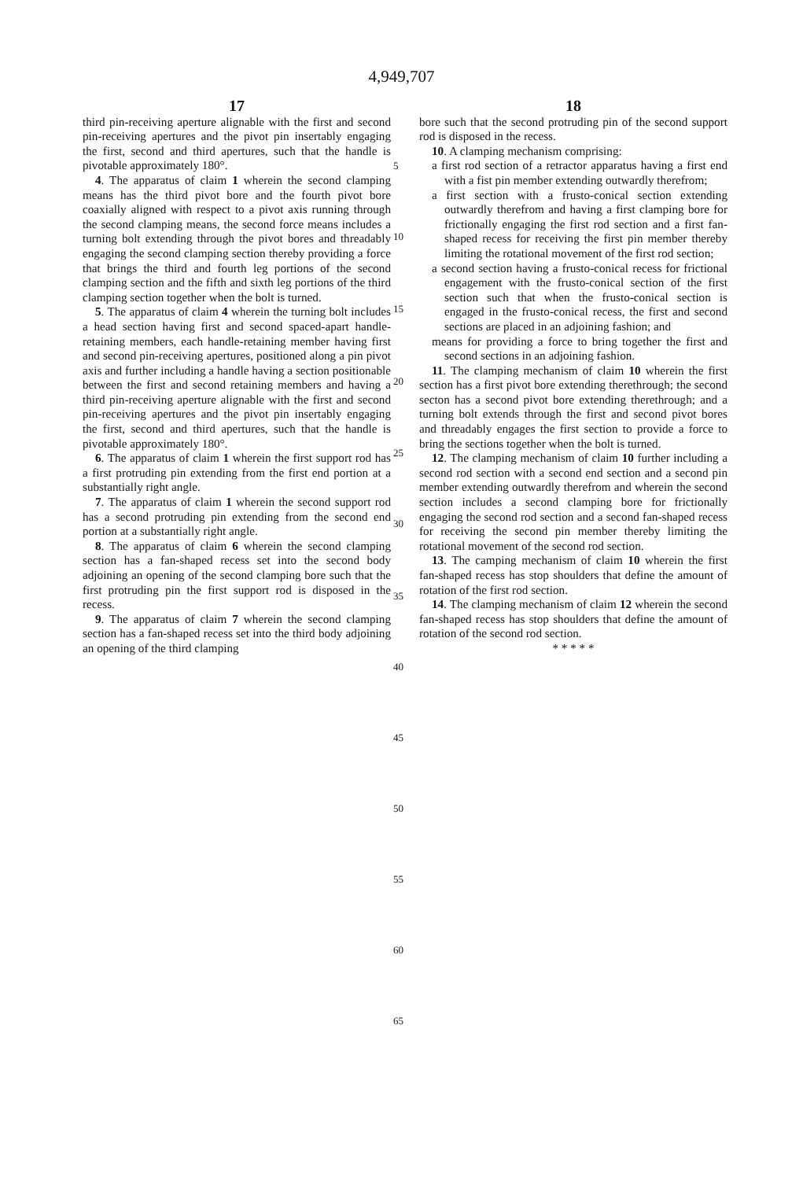4,949,707
17
third pin-receiving aperture alignable with the first and second pin-receiving apertures and the pivot pin insertably engaging the first, second and third apertures, such that the handle is pivotable approximately 180°.
4. The apparatus of claim 1 wherein the second clamping means has the third pivot bore and the fourth pivot bore coaxially aligned with respect to a pivot axis running through the second clamping means, the second force means includes a turning bolt extending through the pivot bores and threadably engaging the second clamping section thereby providing a force that brings the third and fourth leg portions of the second clamping section and the fifth and sixth leg portions of the third clamping section together when the bolt is turned.
5. The apparatus of claim 4 wherein the turning bolt includes a head section having first and second spaced-apart handle-retaining members, each handle-retaining member having first and second pin-receiving apertures, positioned along a pin pivot axis and further including a handle having a section positionable between the first and second retaining members and having a third pin-receiving aperture alignable with the first and second pin-receiving apertures and the pivot pin insertably engaging the first, second and third apertures, such that the handle is pivotable approximately 180°.
6. The apparatus of claim 1 wherein the first support rod has a first protruding pin extending from the first end portion at a substantially right angle.
7. The apparatus of claim 1 wherein the second support rod has a second protruding pin extending from the second end portion at a substantially right angle.
8. The apparatus of claim 6 wherein the second clamping section has a fan-shaped recess set into the second body adjoining an opening of the second clamping bore such that the first protruding pin the first support rod is disposed in the recess.
9. The apparatus of claim 7 wherein the second clamping section has a fan-shaped recess set into the third body adjoining an opening of the third clamping
18
bore such that the second protruding pin of the second support rod is disposed in the recess.
10. A clamping mechanism comprising:
a first rod section of a retractor apparatus having a first end with a fist pin member extending outwardly therefrom;
a first section with a frusto-conical section extending outwardly therefrom and having a first clamping bore for frictionally engaging the first rod section and a first fan-shaped recess for receiving the first pin member thereby limiting the rotational movement of the first rod section;
a second section having a frusto-conical recess for frictional engagement with the frusto-conical section of the first section such that when the frusto-conical section is engaged in the frusto-conical recess, the first and second sections are placed in an adjoining fashion; and
means for providing a force to bring together the first and second sections in an adjoining fashion.
11. The clamping mechanism of claim 10 wherein the first section has a first pivot bore extending therethrough; the second secton has a second pivot bore extending therethrough; and a turning bolt extends through the first and second pivot bores and threadably engages the first section to provide a force to bring the sections together when the bolt is turned.
12. The clamping mechanism of claim 10 further including a second rod section with a second end section and a second pin member extending outwardly therefrom and wherein the second section includes a second clamping bore for frictionally engaging the second rod section and a second fan-shaped recess for receiving the second pin member thereby limiting the rotational movement of the second rod section.
13. The camping mechanism of claim 10 wherein the first fan-shaped recess has stop shoulders that define the amount of rotation of the first rod section.
14. The clamping mechanism of claim 12 wherein the second fan-shaped recess has stop shoulders that define the amount of rotation of the second rod section.
* * * * *
5
10
15
20
25
30
35
40
45
50
55
60
65